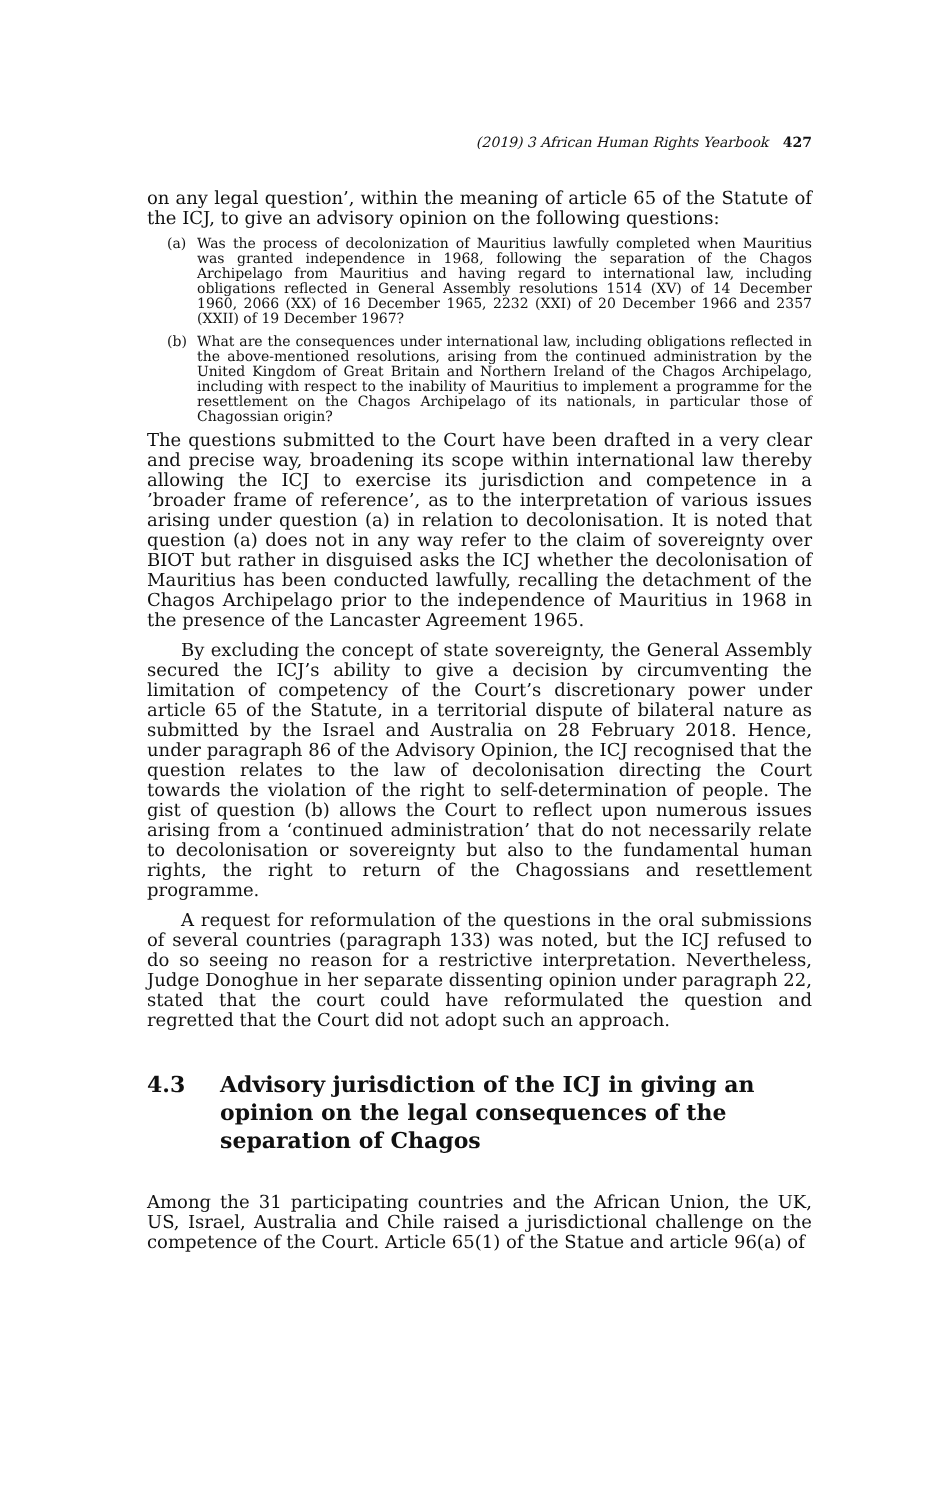(2019) 3 African Human Rights Yearbook 427
on any legal question’, within the meaning of article 65 of the Statute of the ICJ, to give an advisory opinion on the following questions:
(a) Was the process of decolonization of Mauritius lawfully completed when Mauritius was granted independence in 1968, following the separation of the Chagos Archipelago from Mauritius and having regard to international law, including obligations reflected in General Assembly resolutions 1514 (XV) of 14 December 1960, 2066 (XX) of 16 December 1965, 2232 (XXI) of 20 December 1966 and 2357 (XXII) of 19 December 1967?
(b) What are the consequences under international law, including obligations reflected in the above-mentioned resolutions, arising from the continued administration by the United Kingdom of Great Britain and Northern Ireland of the Chagos Archipelago, including with respect to the inability of Mauritius to implement a programme for the resettlement on the Chagos Archipelago of its nationals, in particular those of Chagossian origin?
The questions submitted to the Court have been drafted in a very clear and precise way, broadening its scope within international law thereby allowing the ICJ to exercise its jurisdiction and competence in a ’broader frame of reference’, as to the interpretation of various issues arising under question (a) in relation to decolonisation. It is noted that question (a) does not in any way refer to the claim of sovereignty over BIOT but rather in disguised asks the ICJ whether the decolonisation of Mauritius has been conducted lawfully, recalling the detachment of the Chagos Archipelago prior to the independence of Mauritius in 1968 in the presence of the Lancaster Agreement 1965.
By excluding the concept of state sovereignty, the General Assembly secured the ICJ’s ability to give a decision by circumventing the limitation of competency of the Court’s discretionary power under article 65 of the Statute, in a territorial dispute of bilateral nature as submitted by the Israel and Australia on 28 February 2018. Hence, under paragraph 86 of the Advisory Opinion, the ICJ recognised that the question relates to the law of decolonisation directing the Court towards the violation of the right to self-determination of people. The gist of question (b) allows the Court to reflect upon numerous issues arising from a ‘continued administration’ that do not necessarily relate to decolonisation or sovereignty but also to the fundamental human rights, the right to return of the Chagossians and resettlement programme.
A request for reformulation of the questions in the oral submissions of several countries (paragraph 133) was noted, but the ICJ refused to do so seeing no reason for a restrictive interpretation. Nevertheless, Judge Donoghue in her separate dissenting opinion under paragraph 22, stated that the court could have reformulated the question and regretted that the Court did not adopt such an approach.
4.3 Advisory jurisdiction of the ICJ in giving an opinion on the legal consequences of the separation of Chagos
Among the 31 participating countries and the African Union, the UK, US, Israel, Australia and Chile raised a jurisdictional challenge on the competence of the Court. Article 65(1) of the Statue and article 96(a) of